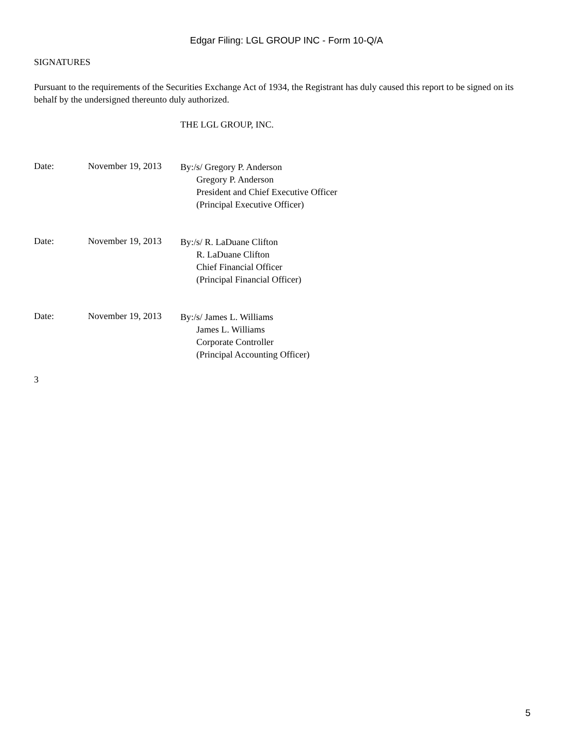Edgar Filing: LGL GROUP INC - Form 10-Q/A
SIGNATURES
Pursuant to the requirements of the Securities Exchange Act of 1934, the Registrant has duly caused this report to be signed on its behalf by the undersigned thereunto duly authorized.
THE LGL GROUP, INC.
Date: November 19, 2013
By:/s/ Gregory P. Anderson
Gregory P. Anderson
President and Chief Executive Officer
(Principal Executive Officer)
Date: November 19, 2013
By:/s/ R. LaDuane Clifton
R. LaDuane Clifton
Chief Financial Officer
(Principal Financial Officer)
Date: November 19, 2013
By:/s/ James L. Williams
James L. Williams
Corporate Controller
(Principal Accounting Officer)
3
5